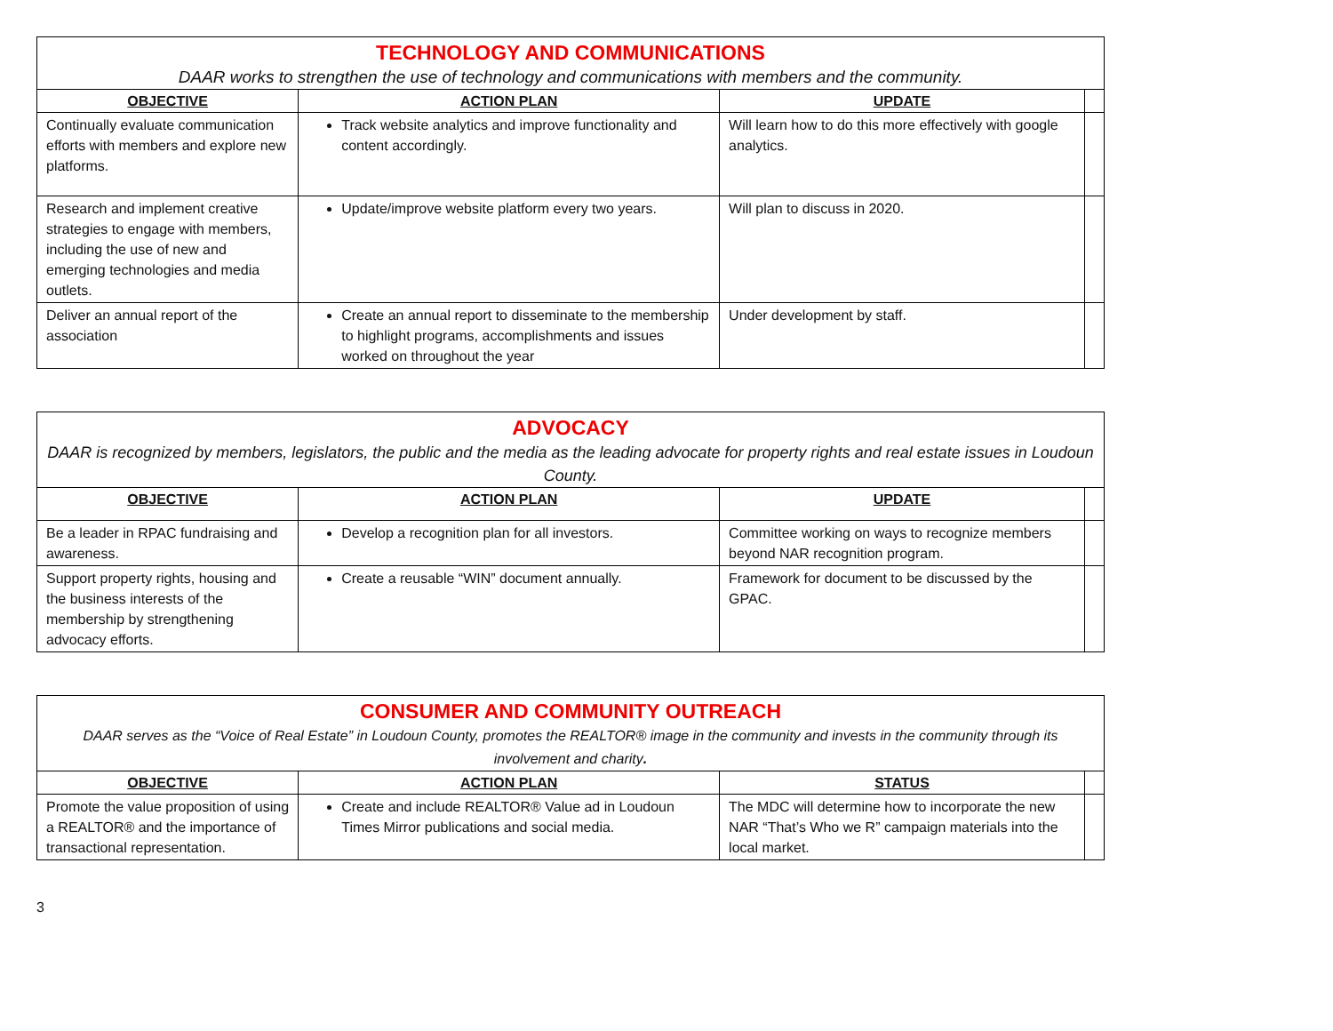| TECHNOLOGY AND COMMUNICATIONS DAAR works to strengthen the use of technology and communications with members and the community. | | | |
| OBJECTIVE | ACTION PLAN | UPDATE | |
| Continually evaluate communication efforts with members and explore new platforms. | Track website analytics and improve functionality and content accordingly. | Will learn how to do this more effectively with google analytics. | |
| Research and implement creative strategies to engage with members, including the use of new and emerging technologies and media outlets. | Update/improve website platform every two years. | Will plan to discuss in 2020. | |
| Deliver an annual report of the association | Create an annual report to disseminate to the membership to highlight programs, accomplishments and issues worked on throughout the year | Under development by staff. | |
| ADVOCACY DAAR is recognized by members, legislators, the public and the media as the leading advocate for property rights and real estate issues in Loudoun County. | | | |
| OBJECTIVE | ACTION PLAN | UPDATE | |
| Be a leader in RPAC fundraising and awareness. | Develop a recognition plan for all investors. | Committee working on ways to recognize members beyond NAR recognition program. | |
| Support property rights, housing and the business interests of the membership by strengthening advocacy efforts. | Create a reusable “WIN” document annually. | Framework for document to be discussed by the GPAC. | |
| CONSUMER AND COMMUNITY OUTREACH DAAR serves as the “Voice of Real Estate” in Loudoun County, promotes the REALTOR® image in the community and invests in the community through its involvement and charity . | | | |
| OBJECTIVE | ACTION PLAN | STATUS | |
| Promote the value proposition of using a REALTOR® and the importance of transactional representation. | Create and include REALTOR® Value ad in Loudoun Times Mirror publications and social media. | The MDC will determine how to incorporate the new NAR “That’s Who we R” campaign materials into the local market. | |
3